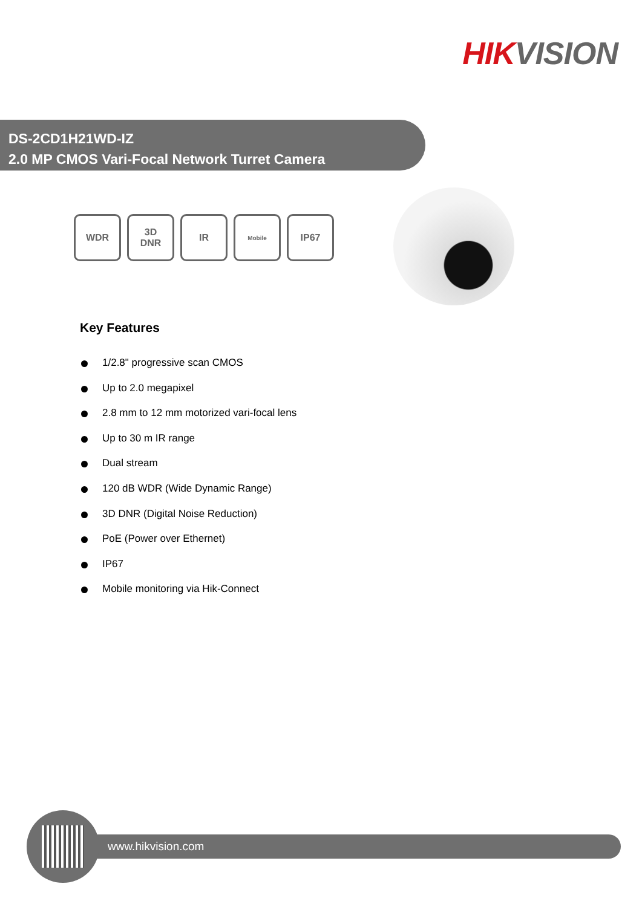HIK VISION
DS-2CD1H21WD-IZ
2.0 MP CMOS Vari-Focal Network Turret Camera
WDR 3D
DNR
IR
Mobile
IP67
Key Features
1/2.8" progressive scan CMOS
Up to 2.0 megapixel
2.8 mm to 12 mm motorized vari-focal lens
Up to 30 m IR range
Dual stream
120 dB WDR (Wide Dynamic Range)
3D DNR (Digital Noise Reduction)
PoE (Power over Ethernet)
IP67
Mobile monitoring via Hik-Connect
www.hikvision.com